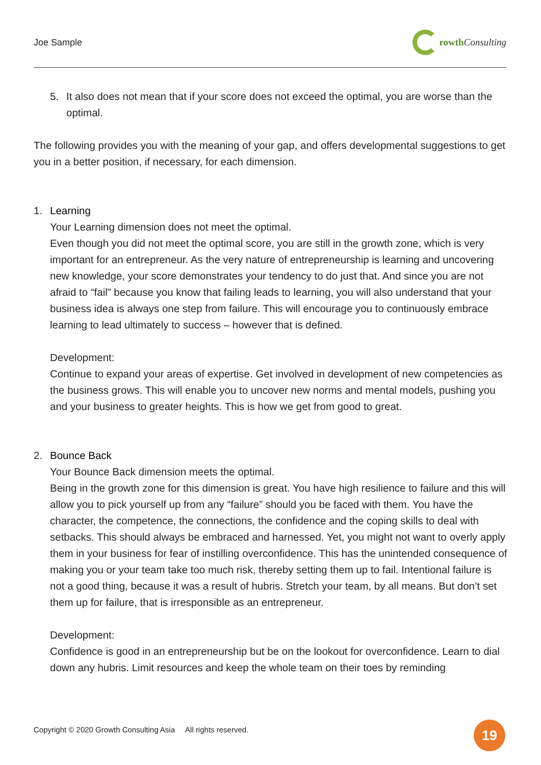Joe Sample rowth Consulting
5. It also does not mean that if your score does not exceed the optimal, you are worse than the optimal.
The following provides you with the meaning of your gap, and offers developmental suggestions to get you in a better position, if necessary, for each dimension.
1. Learning
Your Learning dimension does not meet the optimal.
Even though you did not meet the optimal score, you are still in the growth zone, which is very important for an entrepreneur. As the very nature of entrepreneurship is learning and uncovering new knowledge, your score demonstrates your tendency to do just that. And since you are not afraid to “fail” because you know that failing leads to learning, you will also understand that your business idea is always one step from failure. This will encourage you to continuously embrace learning to lead ultimately to success – however that is defined.
Development:
Continue to expand your areas of expertise. Get involved in development of new competencies as the business grows. This will enable you to uncover new norms and mental models, pushing you and your business to greater heights. This is how we get from good to great.
2. Bounce Back
Your Bounce Back dimension meets the optimal.
Being in the growth zone for this dimension is great. You have high resilience to failure and this will allow you to pick yourself up from any “failure” should you be faced with them. You have the character, the competence, the connections, the confidence and the coping skills to deal with setbacks. This should always be embraced and harnessed. Yet, you might not want to overly apply them in your business for fear of instilling overconfidence. This has the unintended consequence of making you or your team take too much risk, thereby setting them up to fail. Intentional failure is not a good thing, because it was a result of hubris. Stretch your team, by all means. But don’t set them up for failure, that is irresponsible as an entrepreneur.
Development:
Confidence is good in an entrepreneurship but be on the lookout for overconfidence. Learn to dial down any hubris. Limit resources and keep the whole team on their toes by reminding
Copyright © 2020 Growth Consulting Asia All rights reserved.
19